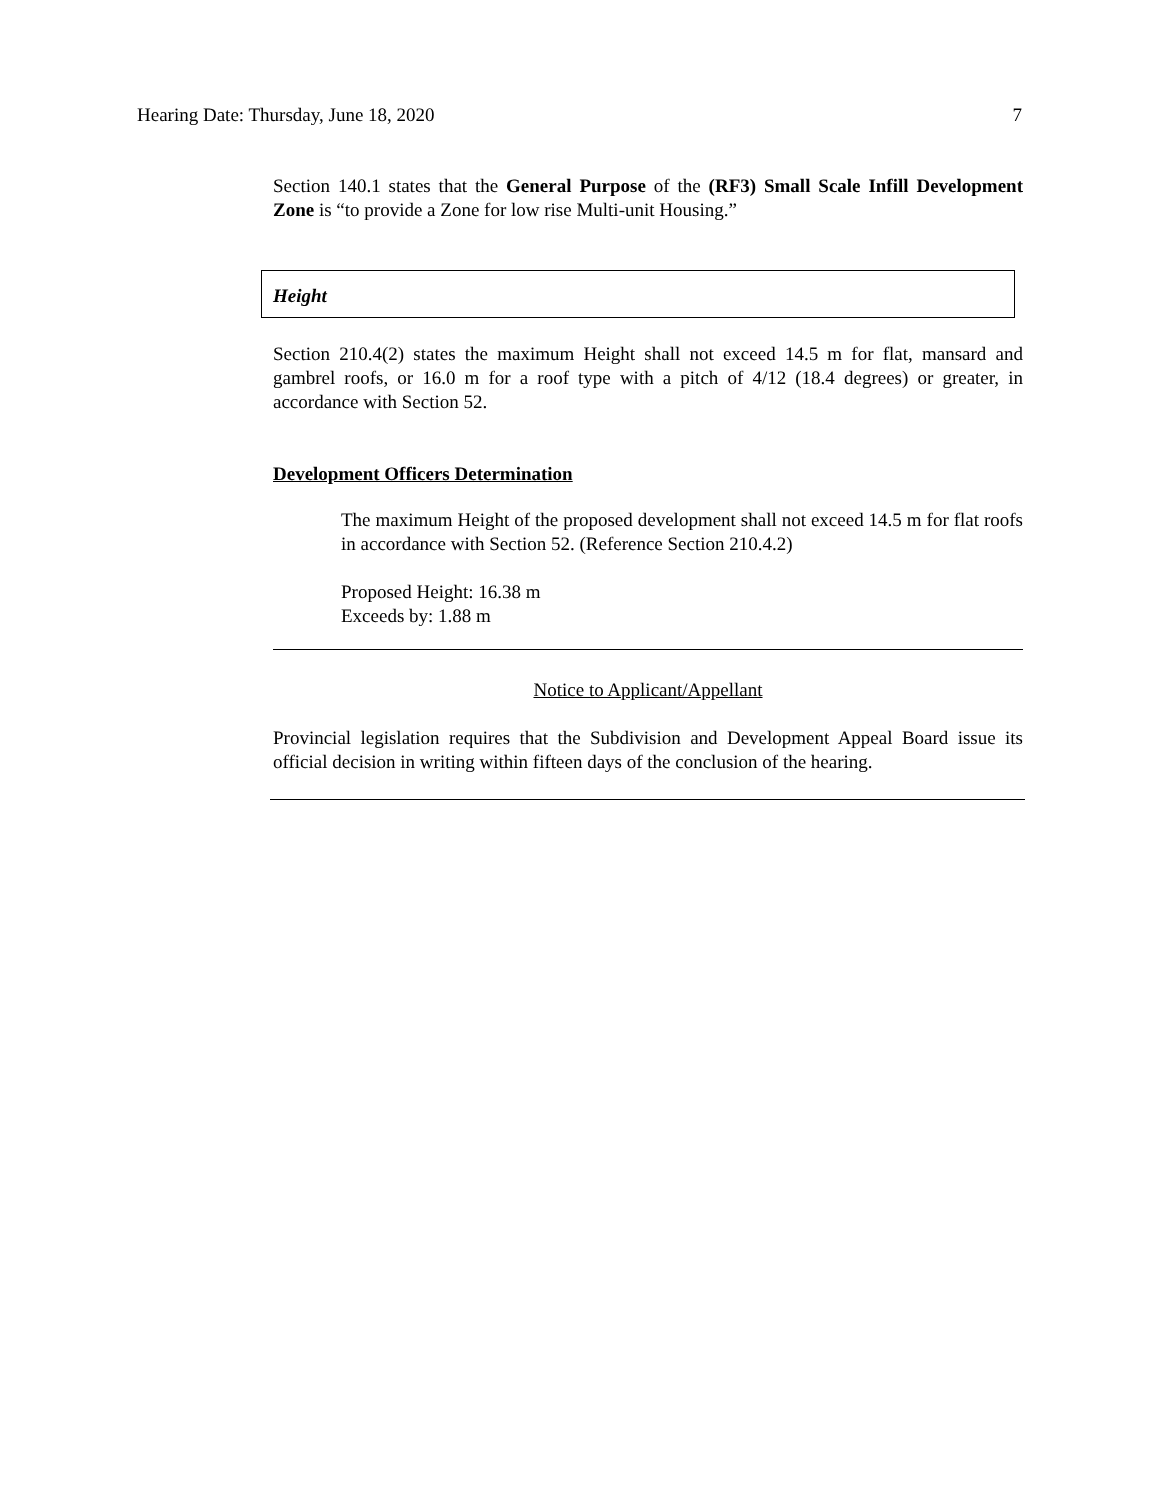Hearing Date: Thursday, June 18, 2020 7
Section 140.1 states that the General Purpose of the (RF3) Small Scale Infill Development Zone is “to provide a Zone for low rise Multi-unit Housing.”
Height
Section 210.4(2) states the maximum Height shall not exceed 14.5 m for flat, mansard and gambrel roofs, or 16.0 m for a roof type with a pitch of 4/12 (18.4 degrees) or greater, in accordance with Section 52.
Development Officers Determination
The maximum Height of the proposed development shall not exceed 14.5 m for flat roofs in accordance with Section 52. (Reference Section 210.4.2)
Proposed Height: 16.38 m
Exceeds by: 1.88 m
Notice to Applicant/Appellant
Provincial legislation requires that the Subdivision and Development Appeal Board issue its official decision in writing within fifteen days of the conclusion of the hearing.